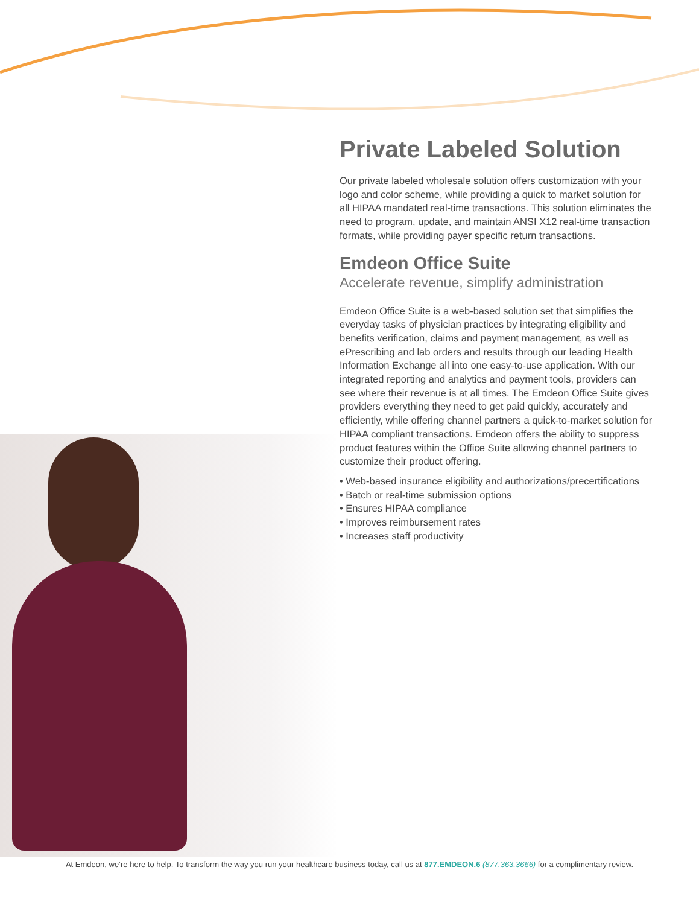Private Labeled Solution
Our private labeled wholesale solution offers customization with your logo and color scheme, while providing a quick to market solution for all HIPAA mandated real-time transactions. This solution eliminates the need to program, update, and maintain ANSI X12 real-time transaction formats, while providing payer specific return transactions.
Emdeon Office Suite
Accelerate revenue, simplify administration
Emdeon Office Suite is a web-based solution set that simplifies the everyday tasks of physician practices by integrating eligibility and benefits verification, claims and payment management, as well as ePrescribing and lab orders and results through our leading Health Information Exchange all into one easy-to-use application. With our integrated reporting and analytics and payment tools, providers can see where their revenue is at all times. The Emdeon Office Suite gives providers everything they need to get paid quickly, accurately and efficiently, while offering channel partners a quick-to-market solution for HIPAA compliant transactions. Emdeon offers the ability to suppress product features within the Office Suite allowing channel partners to customize their product offering.
• Web-based insurance eligibility and authorizations/precertifications
• Batch or real-time submission options
• Ensures HIPAA compliance
• Improves reimbursement rates
• Increases staff productivity
At Emdeon, we’re here to help. To transform the way you run your healthcare business today, call us at 877.EMDEON.6 (877.363.3666) for a complimentary review.